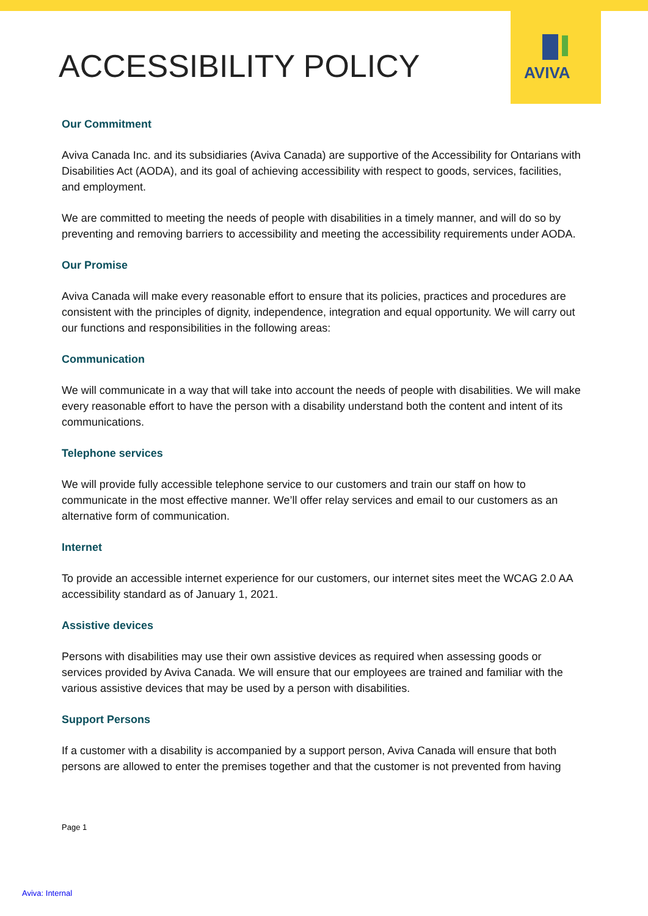AVIVA
ACCESSIBILITY POLICY
Our Commitment
Aviva Canada Inc. and its subsidiaries (Aviva Canada) are supportive of the Accessibility for Ontarians with Disabilities Act (AODA), and its goal of achieving accessibility with respect to goods, services, facilities, and employment.
We are committed to meeting the needs of people with disabilities in a timely manner, and will do so by preventing and removing barriers to accessibility and meeting the accessibility requirements under AODA.
Our Promise
Aviva Canada will make every reasonable effort to ensure that its policies, practices and procedures are consistent with the principles of dignity, independence, integration and equal opportunity. We will carry out our functions and responsibilities in the following areas:
Communication
We will communicate in a way that will take into account the needs of people with disabilities. We will make every reasonable effort to have the person with a disability understand both the content and intent of its communications.
Telephone services
We will provide fully accessible telephone service to our customers and train our staff on how to communicate in the most effective manner. We’ll offer relay services and email to our customers as an alternative form of communication.
Internet
To provide an accessible internet experience for our customers, our internet sites meet the WCAG 2.0 AA accessibility standard as of January 1, 2021.
Assistive devices
Persons with disabilities may use their own assistive devices as required when assessing goods or services provided by Aviva Canada. We will ensure that our employees are trained and familiar with the various assistive devices that may be used by a person with disabilities.
Support Persons
If a customer with a disability is accompanied by a support person, Aviva Canada will ensure that both persons are allowed to enter the premises together and that the customer is not prevented from having
Page 1
Aviva: Internal